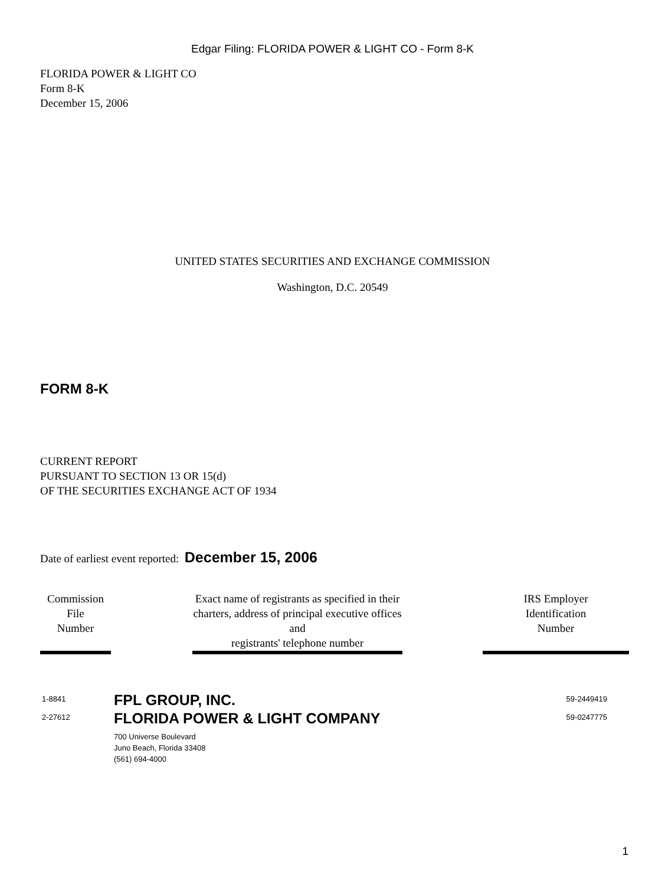Edgar Filing: FLORIDA POWER & LIGHT CO - Form 8-K
FLORIDA POWER & LIGHT CO
Form 8-K
December 15, 2006
UNITED STATES SECURITIES AND EXCHANGE COMMISSION
Washington, D.C. 20549
FORM 8-K
CURRENT REPORT
PURSUANT TO SECTION 13 OR 15(d)
OF THE SECURITIES EXCHANGE ACT OF 1934
Date of earliest event reported: December 15, 2006
| Commission File Number | | Exact name of registrants as specified in their charters, address of principal executive offices and registrants' telephone number | | IRS Employer Identification Number |
| 1-8841 | FPL GROUP, INC. | 59-2449419 |
| 2-27612 | FLORIDA POWER & LIGHT COMPANY | 59-0247775 |
| | 700 Universe Boulevard Juno Beach, Florida 33408 (561) 694-4000 | |
1